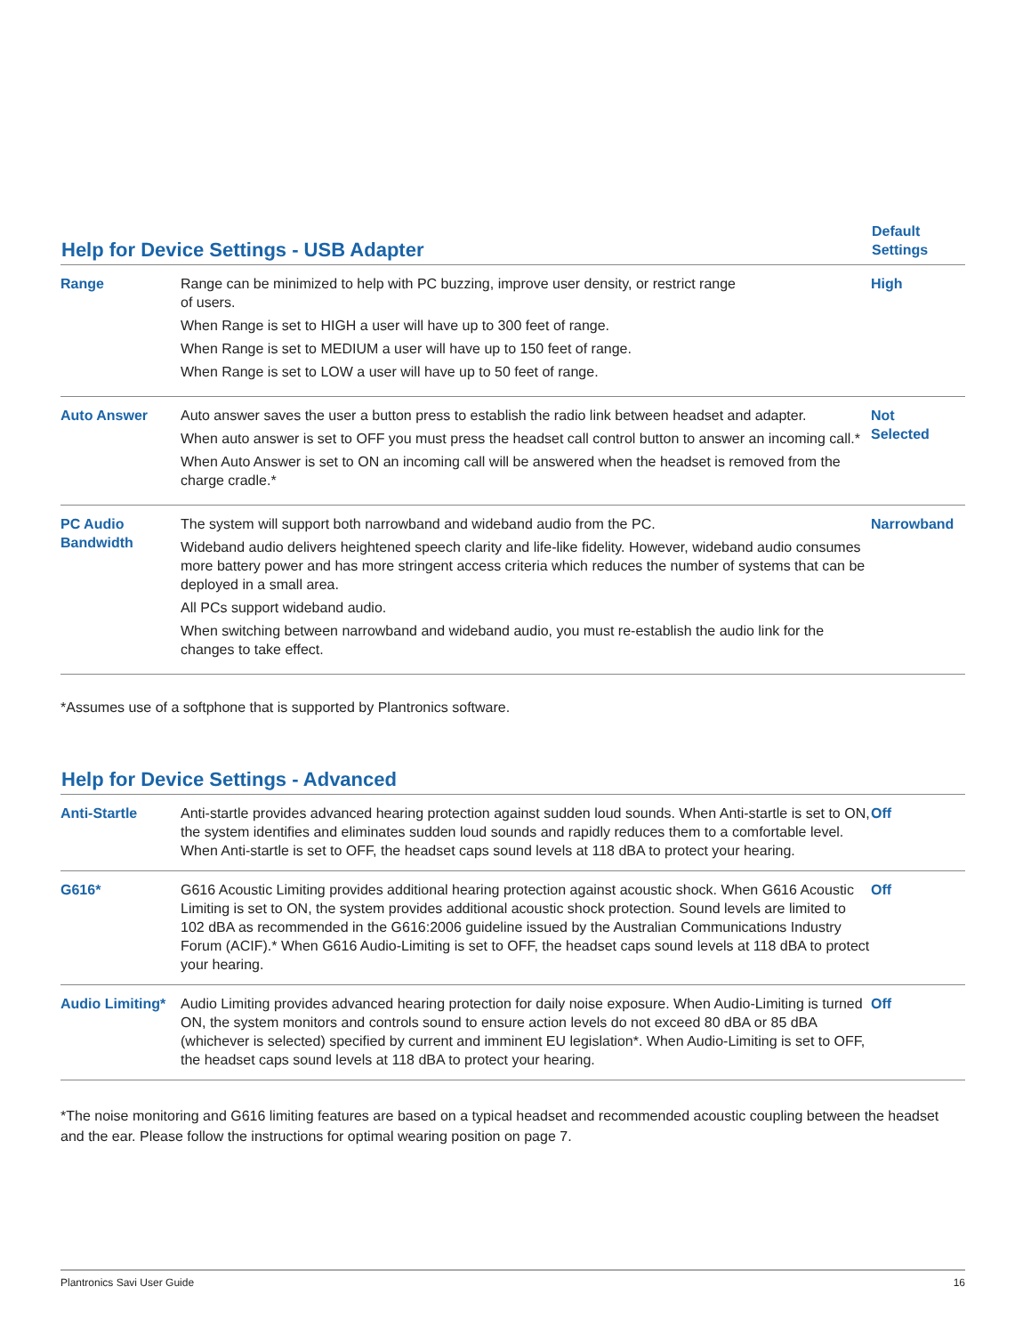| Help for Device Settings - USB Adapter | | Default Settings |
| --- | --- | --- |
| Range | Range can be minimized to help with PC buzzing, improve user density, or restrict range of users. When Range is set to HIGH a user will have up to 300 feet of range. When Range is set to MEDIUM a user will have up to 150 feet of range. When Range is set to LOW a user will have up to 50 feet of range. | High |
| Auto Answer | Auto answer saves the user a button press to establish the radio link between headset and adapter. When auto answer is set to OFF you must press the headset call control button to answer an incoming call.* When Auto Answer is set to ON an incoming call will be answered when the headset is removed from the charge cradle.* | Not Selected |
| PC Audio Bandwidth | The system will support both narrowband and wideband audio from the PC. Wideband audio delivers heightened speech clarity and life-like fidelity. However, wideband audio consumes more battery power and has more stringent access criteria which reduces the number of systems that can be deployed in a small area. All PCs support wideband audio. When switching between narrowband and wideband audio, you must re-establish the audio link for the changes to take effect. | Narrowband |
*Assumes use of a softphone that is supported by Plantronics software.
| Help for Device Settings - Advanced | | |
| --- | --- | --- |
| Anti-Startle | Anti-startle provides advanced hearing protection against sudden loud sounds. When Anti-startle is set to ON, the system identifies and eliminates sudden loud sounds and rapidly reduces them to a comfortable level. When Anti-startle is set to OFF, the headset caps sound levels at 118 dBA to protect your hearing. | Off |
| G616* | G616 Acoustic Limiting provides additional hearing protection against acoustic shock. When G616 Acoustic Limiting is set to ON, the system provides additional acoustic shock protection. Sound levels are limited to 102 dBA as recommended in the G616:2006 guideline issued by the Australian Communications Industry Forum (ACIF).* When G616 Audio-Limiting is set to OFF, the headset caps sound levels at 118 dBA to protect your hearing. | Off |
| Audio Limiting* | Audio Limiting provides advanced hearing protection for daily noise exposure. When Audio-Limiting is turned ON, the system monitors and controls sound to ensure action levels do not exceed 80 dBA or 85 dBA (whichever is selected) specified by current and imminent EU legislation*. When Audio-Limiting is set to OFF, the headset caps sound levels at 118 dBA to protect your hearing. | Off |
*The noise monitoring and G616 limiting features are based on a typical headset and recommended acoustic coupling between the headset and the ear. Please follow the instructions for optimal wearing position on page 7.
Plantronics Savi User Guide 16